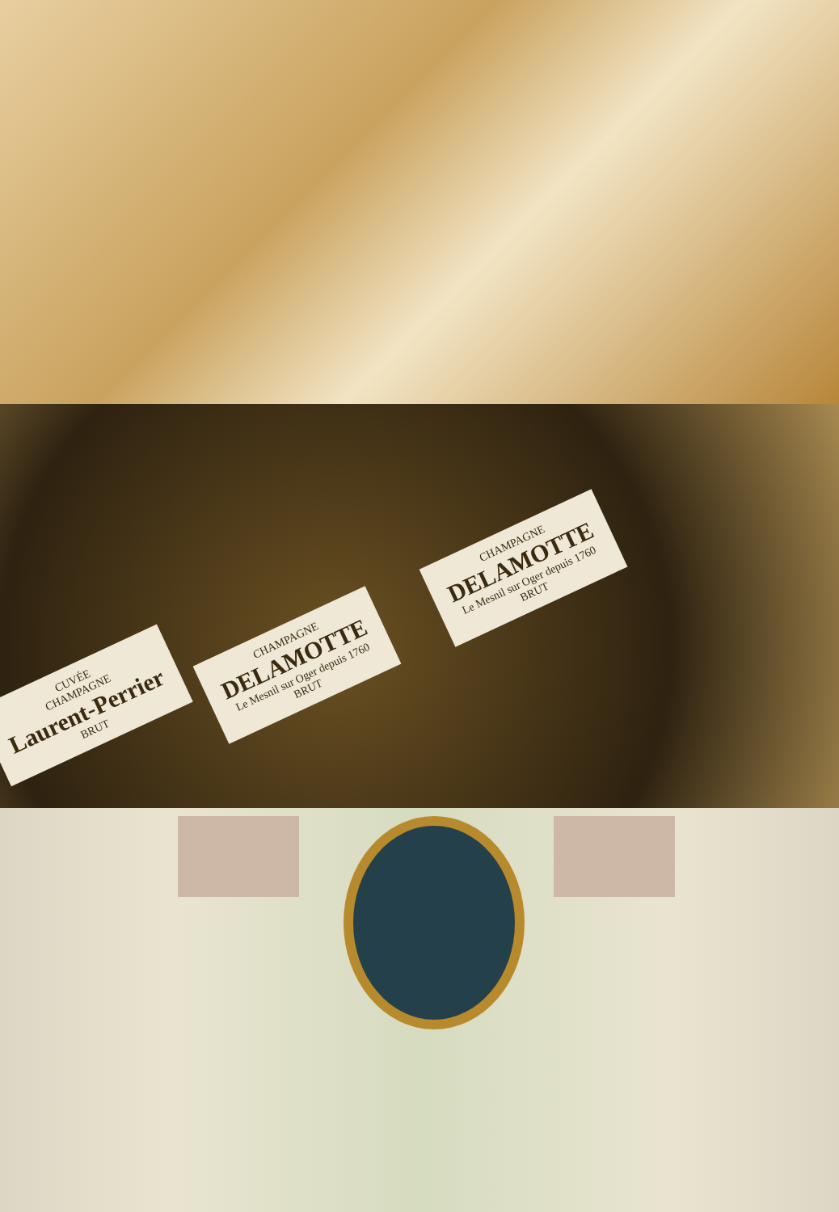CHAMPAGNE
DELAMOTTE
Le Mesnil sur Oger depuis 1760
BRUT
CHAMPAGNE
DELAMOTTE
Le Mesnil sur Oger depuis 1760
BRUT
CUVÉE
CHAMPAGNE
Laurent-Perrier
BRUT